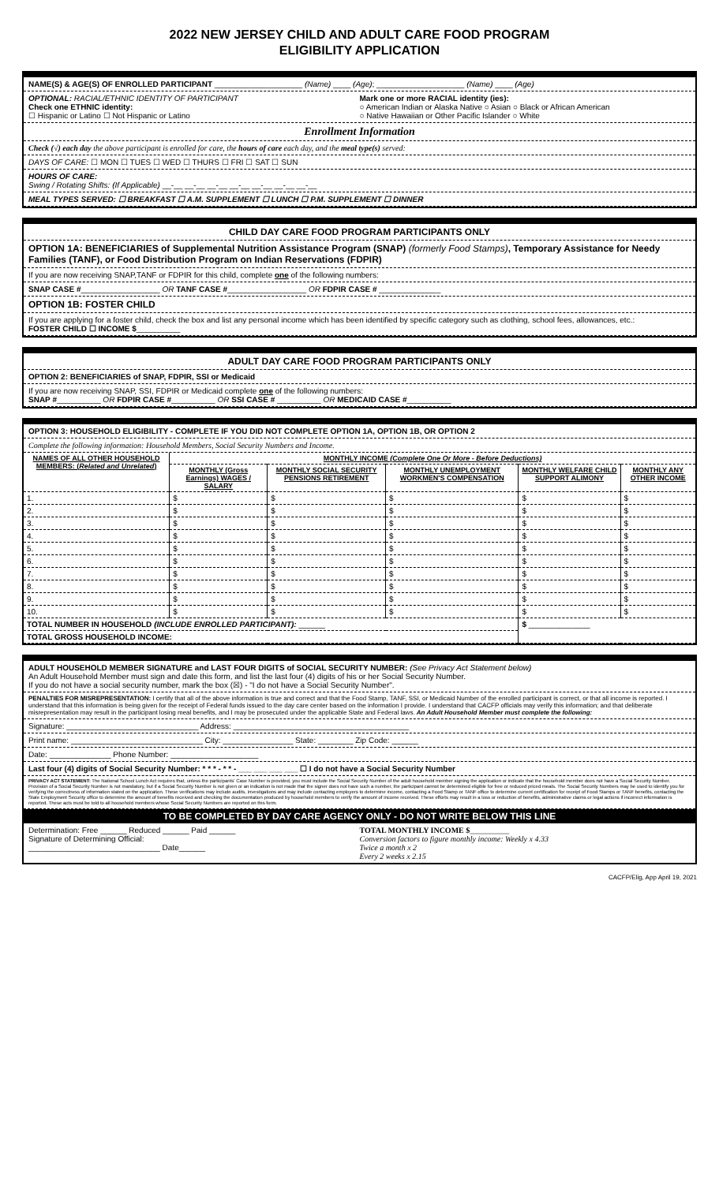2022 NEW JERSEY CHILD AND ADULT CARE FOOD PROGRAM
ELIGIBILITY APPLICATION
NAME(S) & AGE(S) OF ENROLLED PARTICIPANT ____________________ (Name) ____ (Age); ____________________ (Name) ____ (Age)
OPTIONAL: RACIAL/ETHNIC IDENTITY OF PARTICIPANT
Check one ETHNIC identity:
☐ Hispanic or Latino ☐ Not Hispanic or Latino
Mark one or more RACIAL identity (ies):
○ American Indian or Alaska Native ○ Asian ○ Black or African American
○ Native Hawaiian or Other Pacific Islander ○ White
Enrollment Information
Check (√) each day the above participant is enrolled for care, the hours of care each day, and the meal type(s) served:
DAYS OF CARE: ☐ MON ☐ TUES ☐ WED ☐ THURS ☐ FRI ☐ SAT ☐ SUN
HOURS OF CARE:
Swing / Rotating Shifts: (If Applicable) __-__ __-__ __-__ __-__ __-__ __-__ __-__
MEAL TYPES SERVED: ☐ BREAKFAST ☐ A.M. SUPPLEMENT ☐ LUNCH ☐ P.M. SUPPLEMENT ☐ DINNER
CHILD DAY CARE FOOD PROGRAM PARTICIPANTS ONLY
OPTION 1A: BENEFICIARIES of Supplemental Nutrition Assistance Program (SNAP) (formerly Food Stamps), Temporary Assistance for Needy Families (TANF), or Food Distribution Program on Indian Reservations (FDPIR)
If you are now receiving SNAP,TANF or FDPIR for this child, complete one of the following numbers:
SNAP CASE #__________________ OR TANF CASE #__________________ OR FDPIR CASE # ______________
OPTION 1B: FOSTER CHILD
If you are applying for a foster child, check the box and list any personal income which has been identified by specific category such as clothing, school fees, allowances, etc.:
FOSTER CHILD ☐ INCOME $__________
ADULT DAY CARE FOOD PROGRAM PARTICIPANTS ONLY
OPTION 2: BENEFICIARIES of SNAP, FDPIR, SSI or Medicaid
If you are now receiving SNAP, SSI, FDPIR or Medicaid complete one of the following numbers:
SNAP #__________ OR FDPIR CASE #__________ OR SSI CASE # __________ OR MEDICAID CASE #__________
OPTION 3: HOUSEHOLD ELIGIBILITY - COMPLETE IF YOU DID NOT COMPLETE OPTION 1A, OPTION 1B, OR OPTION 2
Complete the following information: Household Members, Social Security Numbers and Income.
| NAMES OF ALL OTHER HOUSEHOLD MEMBERS: ( Related and Unrelated ) | MONTHLY INCOME (Complete One Or More - Before Deductions) | | | | |
| --- | --- | --- | --- | --- | --- |
| | MONTHLY (Gross Earnings) WAGES / SALARY | MONTHLY SOCIAL SECURITY PENSIONS RETIREMENT | MONTHLY UNEMPLOYMENT WORKMEN'S COMPENSATION | MONTHLY WELFARE CHILD SUPPORT ALIMONY | MONTHLY ANY OTHER INCOME |
| 1. | $ | $ | $ | $ | $ |
| 2. | $ | $ | $ | $ | $ |
| 3. | $ | $ | $ | $ | $ |
| 4. | $ | $ | $ | $ | $ |
| 5. | $ | $ | $ | $ | $ |
| 6. | $ | $ | $ | $ | $ |
| 7. | $ | $ | $ | $ | $ |
| 8. | $ | $ | $ | $ | $ |
| 9. | $ | $ | $ | $ | $ |
| 10. | $ | $ | $ | $ | $ |
| TOTAL NUMBER IN HOUSEHOLD (INCLUDE ENROLLED PARTICIPANT): ______ | | | | $ ______________ | |
| TOTAL GROSS HOUSEHOLD INCOME: | | | | | |
ADULT HOUSEHOLD MEMBER SIGNATURE and LAST FOUR DIGITS of SOCIAL SECURITY NUMBER: (See Privacy Act Statement below)
An Adult Household Member must sign and date this form, and list the last four (4) digits of his or her Social Security Number.
If you do not have a social security number, mark the box (☒) - "I do not have a Social Security Number".
PENALTIES FOR MISREPRESENTATION: I certify that all of the above information is true and correct and that the Food Stamp, TANF, SSI, or Medicaid Number of the enrolled participant is correct, or that all income is reported. I understand that this information is being given for the receipt of Federal funds issued to the day care center based on the information I provide. I understand that CACFP officials may verify this information; and that deliberate misrepresentation may result in the participant losing meal benefits, and I may be prosecuted under the applicable State and Federal laws. An Adult Household Member must complete the following:
Signature: ______________________________ Address: ________________________________________
Print name: ______________________________ City: ________________ State: ________ Zip Code: ______
Date: ______________ Phone Number: ____________________
Last four (4) digits of Social Security Number: * * * - * * - ___ ___ ___ ___ ☐ I do not have a Social Security Number
PRIVACY ACT STATEMENT: The National School Lunch Act requires that, unless the participants' Case Number is provided, you must include the Social Security Number of the adult household member signing the application or indicate that the household member does not have a Social Security Number. Provision of a Social Security Number is not mandatory, but if a Social Security Number is not given or an indication is not made that the signer does not have such a number, the participant cannot be determined eligible for free or reduced priced meals. The Social Security Numbers may be used to identify you for verifying the correctness of information stated on the application. These verifications may include audits, investigations and may include contacting employers to determine income, contacting a Food Stamp or TANF office to determine current certification for receipt of Food Stamps or TANF benefits, contacting the State Employment Security office to determine the amount of benefits received and checking the documentation produced by household members to verify the amount of income received. These efforts may result in a loss or reduction of benefits, administrative claims or legal actions if incorrect information is reported. These acts must be told to all household members whose Social Security Numbers are reported on this form.
TO BE COMPLETED BY DAY CARE AGENCY ONLY - DO NOT WRITE BELOW THIS LINE
Determination: Free ______ Reduced ______ Paid ______
Signature of Determining Official:
______________________________ Date______
TOTAL MONTHLY INCOME $__________
Conversion factors to figure monthly income: Weekly x 4.33
Twice a month x 2
Every 2 weeks x 2.15
CACFP/Elig, App April 19, 2021